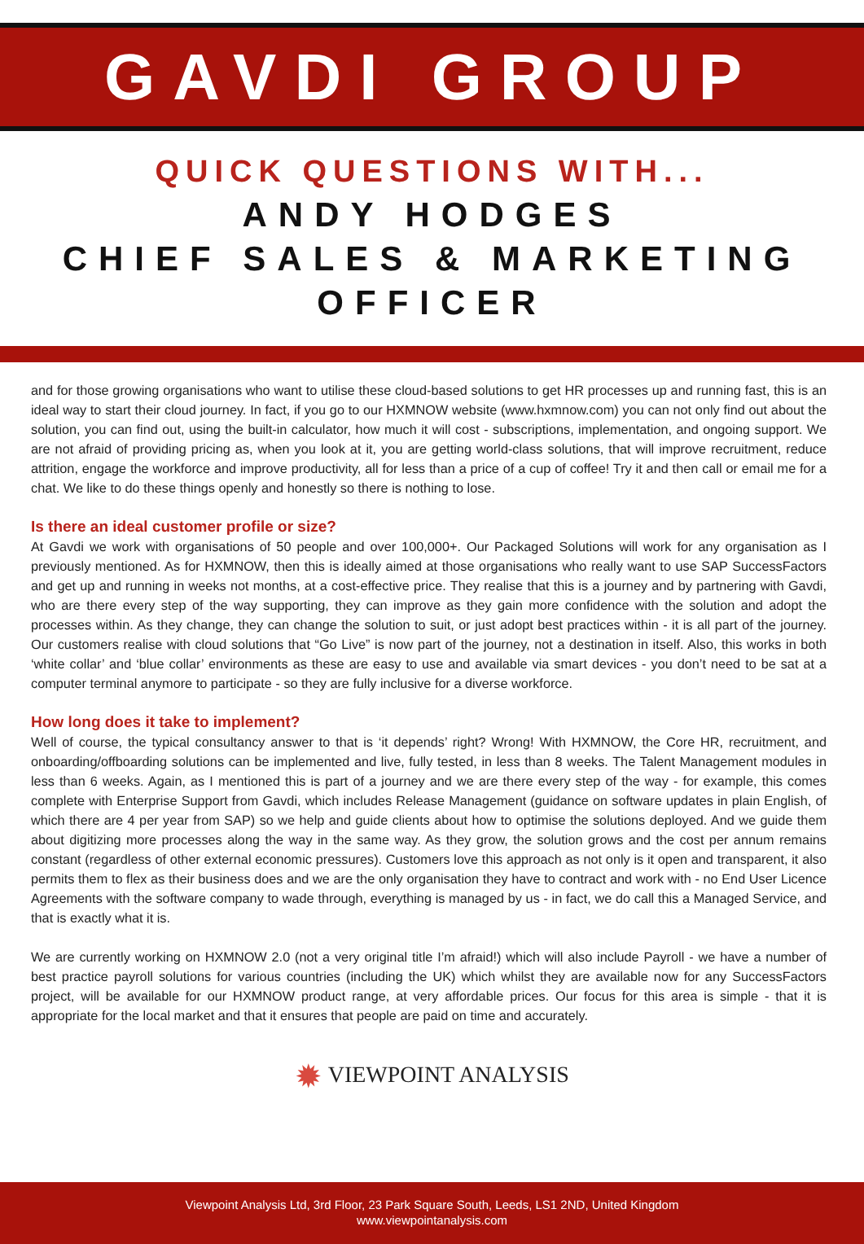GAVDI GROUP
QUICK QUESTIONS WITH...
ANDY HODGES
CHIEF SALES & MARKETING OFFICER
and for those growing organisations who want to utilise these cloud-based solutions to get HR processes up and running fast, this is an ideal way to start their cloud journey. In fact, if you go to our HXMNOW website (www.hxmnow.com) you can not only find out about the solution, you can find out, using the built-in calculator, how much it will cost - subscriptions, implementation, and ongoing support. We are not afraid of providing pricing as, when you look at it, you are getting world-class solutions, that will improve recruitment, reduce attrition, engage the workforce and improve productivity, all for less than a price of a cup of coffee! Try it and then call or email me for a chat. We like to do these things openly and honestly so there is nothing to lose.
Is there an ideal customer profile or size?
At Gavdi we work with organisations of 50 people and over 100,000+. Our Packaged Solutions will work for any organisation as I previously mentioned. As for HXMNOW, then this is ideally aimed at those organisations who really want to use SAP SuccessFactors and get up and running in weeks not months, at a cost-effective price. They realise that this is a journey and by partnering with Gavdi, who are there every step of the way supporting, they can improve as they gain more confidence with the solution and adopt the processes within. As they change, they can change the solution to suit, or just adopt best practices within - it is all part of the journey. Our customers realise with cloud solutions that “Go Live” is now part of the journey, not a destination in itself. Also, this works in both ‘white collar’ and ‘blue collar’ environments as these are easy to use and available via smart devices - you don’t need to be sat at a computer terminal anymore to participate - so they are fully inclusive for a diverse workforce.
How long does it take to implement?
Well of course, the typical consultancy answer to that is ‘it depends’ right? Wrong! With HXMNOW, the Core HR, recruitment, and onboarding/offboarding solutions can be implemented and live, fully tested, in less than 8 weeks. The Talent Management modules in less than 6 weeks. Again, as I mentioned this is part of a journey and we are there every step of the way - for example, this comes complete with Enterprise Support from Gavdi, which includes Release Management (guidance on software updates in plain English, of which there are 4 per year from SAP) so we help and guide clients about how to optimise the solutions deployed. And we guide them about digitizing more processes along the way in the same way. As they grow, the solution grows and the cost per annum remains constant (regardless of other external economic pressures). Customers love this approach as not only is it open and transparent, it also permits them to flex as their business does and we are the only organisation they have to contract and work with - no End User Licence Agreements with the software company to wade through, everything is managed by us - in fact, we do call this a Managed Service, and that is exactly what it is.
We are currently working on HXMNOW 2.0 (not a very original title I’m afraid!) which will also include Payroll - we have a number of best practice payroll solutions for various countries (including the UK) which whilst they are available now for any SuccessFactors project, will be available for our HXMNOW product range, at very affordable prices. Our focus for this area is simple - that it is appropriate for the local market and that it ensures that people are paid on time and accurately.
✹ VIEWPOINT ANALYSIS
Viewpoint Analysis Ltd, 3rd Floor, 23 Park Square South, Leeds, LS1 2ND, United Kingdom
www.viewpointanalysis.com